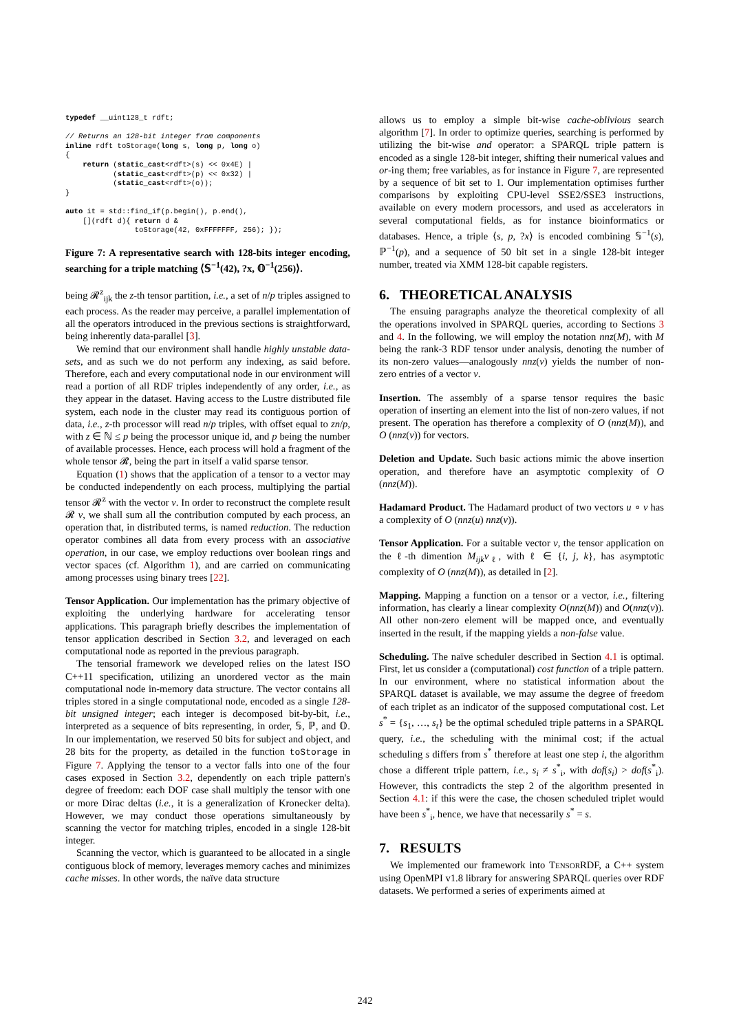typedef __uint128_t rdft;

// Returns an 128-bit integer from components
inline rdft toStorage(long s, long p, long o)
{
    return (static_cast<rdft>(s) << 0x4E) |
           (static_cast<rdft>(p) << 0x32) |
           (static_cast<rdft>(o));
}

auto it = std::find_if(p.begin(), p.end(),
    [](rdft d){ return d &
                toStorage(42, 0xFFFFFFF, 256); });
Figure 7: A representative search with 128-bits integer encoding, searching for a triple matching ⟨𝕊<sup>−1</sup>(42), ?x, 𝕆<sup>−1</sup>(256)⟩.
being 𝓡<sup>z</sup><sub>ijk</sub> the z-th tensor partition, i.e., a set of n/p triples assigned to each process. As the reader may perceive, a parallel implementation of all the operators introduced in the previous sections is straightforward, being inherently data-parallel [3].
We remind that our environment shall handle highly unstable data-sets, and as such we do not perform any indexing, as said before. Therefore, each and every computational node in our environment will read a portion of all RDF triples independently of any order, i.e., as they appear in the dataset. Having access to the Lustre distributed file system, each node in the cluster may read its contiguous portion of data, i.e., z-th processor will read n/p triples, with offset equal to zn/p, with z ∈ ℕ ≤ p being the processor unique id, and p being the number of available processes. Hence, each process will hold a fragment of the whole tensor 𝓡, being the part in itself a valid sparse tensor.
Equation (1) shows that the application of a tensor to a vector may be conducted independently on each process, multiplying the partial tensor 𝓡<sup>z</sup> with the vector v. In order to reconstruct the complete result 𝓡 v, we shall sum all the contribution computed by each process, an operation that, in distributed terms, is named reduction. The reduction operator combines all data from every process with an associative operation, in our case, we employ reductions over boolean rings and vector spaces (cf. Algorithm 1), and are carried on communicating among processes using binary trees [22].
Tensor Application. Our implementation has the primary objective of exploiting the underlying hardware for accelerating tensor applications. This paragraph briefly describes the implementation of tensor application described in Section 3.2, and leveraged on each computational node as reported in the previous paragraph.
The tensorial framework we developed relies on the latest ISO C++11 specification, utilizing an unordered vector as the main computational node in-memory data structure. The vector contains all triples stored in a single computational node, encoded as a single 128-bit unsigned integer; each integer is decomposed bit-by-bit, i.e., interpreted as a sequence of bits representing, in order, 𝕊, ℙ, and 𝕆. In our implementation, we reserved 50 bits for subject and object, and 28 bits for the property, as detailed in the function toStorage in Figure 7. Applying the tensor to a vector falls into one of the four cases exposed in Section 3.2, dependently on each triple pattern's degree of freedom: each DOF case shall multiply the tensor with one or more Dirac deltas (i.e., it is a generalization of Kronecker delta). However, we may conduct those operations simultaneously by scanning the vector for matching triples, encoded in a single 128-bit integer.
Scanning the vector, which is guaranteed to be allocated in a single contiguous block of memory, leverages memory caches and minimizes cache misses. In other words, the naïve data structure
allows us to employ a simple bit-wise cache-oblivious search algorithm [7]. In order to optimize queries, searching is performed by utilizing the bit-wise and operator: a SPARQL triple pattern is encoded as a single 128-bit integer, shifting their numerical values and or-ing them; free variables, as for instance in Figure 7, are represented by a sequence of bit set to 1. Our implementation optimises further comparisons by exploiting CPU-level SSE2/SSE3 instructions, available on every modern processors, and used as accelerators in several computational fields, as for instance bioinformatics or databases. Hence, a triple ⟨s, p, ?x⟩ is encoded combining 𝕊<sup>−1</sup>(s), ℙ<sup>−1</sup>(p), and a sequence of 50 bit set in a single 128-bit integer number, treated via XMM 128-bit capable registers.
6. THEORETICAL ANALYSIS
The ensuing paragraphs analyze the theoretical complexity of all the operations involved in SPARQL queries, according to Sections 3 and 4. In the following, we will employ the notation nnz(M), with M being the rank-3 RDF tensor under analysis, denoting the number of its non-zero values—analogously nnz(v) yields the number of non-zero entries of a vector v.
Insertion. The assembly of a sparse tensor requires the basic operation of inserting an element into the list of non-zero values, if not present. The operation has therefore a complexity of O (nnz(M)), and O (nnz(v)) for vectors.
Deletion and Update. Such basic actions mimic the above insertion operation, and therefore have an asymptotic complexity of O (nnz(M)).
Hadamard Product. The Hadamard product of two vectors u ∘ v has a complexity of O (nnz(u) nnz(v)).
Tensor Application. For a suitable vector v, the tensor application on the ℓ-th dimention M<sub>ijk</sub>v<sub>ℓ</sub>, with ℓ ∈ {i, j, k}, has asymptotic complexity of O (nnz(M)), as detailed in [2].
Mapping. Mapping a function on a tensor or a vector, i.e., filtering information, has clearly a linear complexity O(nnz(M)) and O(nnz(v)). All other non-zero element will be mapped once, and eventually inserted in the result, if the mapping yields a non-false value.
Scheduling. The naïve scheduler described in Section 4.1 is optimal. First, let us consider a (computational) cost function of a triple pattern. In our environment, where no statistical information about the SPARQL dataset is available, we may assume the degree of freedom of each triplet as an indicator of the supposed computational cost. Let s<sup>*</sup> = {s<sub>1</sub>, …, s<sub>t</sub>} be the optimal scheduled triple patterns in a SPARQL query, i.e., the scheduling with the minimal cost; if the actual scheduling s differs from s<sup>*</sup> therefore at least one step i, the algorithm chose a different triple pattern, i.e., s<sub>i</sub> ≠ s<sup>*</sup><sub>i</sub>, with dof(s<sub>i</sub>) > dof(s<sup>*</sup><sub>i</sub>). However, this contradicts the step 2 of the algorithm presented in Section 4.1: if this were the case, the chosen scheduled triplet would have been s<sup>*</sup><sub>i</sub>, hence, we have that necessarily s<sup>*</sup> = s.
7. RESULTS
We implemented our framework into TENSORRDF, a C++ system using OpenMPI v1.8 library for answering SPARQL queries over RDF datasets. We performed a series of experiments aimed at
242